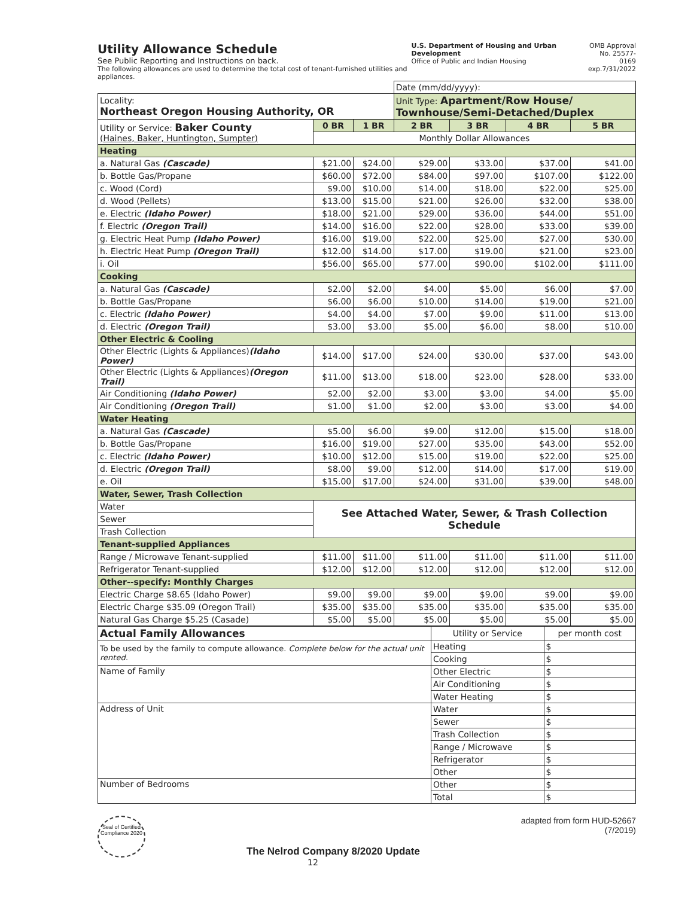Utility Allowance Schedule
See Public Reporting and Instructions on back.
The following allowances are used to determine the total cost of tenant-furnished utilities and appliances.
U.S. Department of Housing and Urban Development
Office of Public and Indian Housing
OMB Approval
No. 25577-0169
exp.7/31/2022
| | | | Date (mm/dd/yyyy): | | | |
| Locality: Northeast Oregon Housing Authority, OR | | | Unit Type: Apartment/Row House/ Townhouse/Semi-Detached/Duplex | | | |
| Utility or Service: Baker County (Haines, Baker, Huntington, Sumpter) | 0 BR | 1 BR | 2 BR | 3 BR | 4 BR | 5 BR |
| | Monthly Dollar Allowances | | | | | |
| Heating | | | | | | |
| a. Natural Gas (Cascade) | $21.00 | $24.00 | $29.00 | $33.00 | $37.00 | $41.00 |
| b. Bottle Gas/Propane | $60.00 | $72.00 | $84.00 | $97.00 | $107.00 | $122.00 |
| c. Wood (Cord) | $9.00 | $10.00 | $14.00 | $18.00 | $22.00 | $25.00 |
| d. Wood (Pellets) | $13.00 | $15.00 | $21.00 | $26.00 | $32.00 | $38.00 |
| e. Electric (Idaho Power) | $18.00 | $21.00 | $29.00 | $36.00 | $44.00 | $51.00 |
| f. Electric (Oregon Trail) | $14.00 | $16.00 | $22.00 | $28.00 | $33.00 | $39.00 |
| g. Electric Heat Pump (Idaho Power) | $16.00 | $19.00 | $22.00 | $25.00 | $27.00 | $30.00 |
| h. Electric Heat Pump (Oregon Trail) | $12.00 | $14.00 | $17.00 | $19.00 | $21.00 | $23.00 |
| i. Oil | $56.00 | $65.00 | $77.00 | $90.00 | $102.00 | $111.00 |
| Cooking | | | | | | |
| a. Natural Gas (Cascade) | $2.00 | $2.00 | $4.00 | $5.00 | $6.00 | $7.00 |
| b. Bottle Gas/Propane | $6.00 | $6.00 | $10.00 | $14.00 | $19.00 | $21.00 |
| c. Electric (Idaho Power) | $4.00 | $4.00 | $7.00 | $9.00 | $11.00 | $13.00 |
| d. Electric (Oregon Trail) | $3.00 | $3.00 | $5.00 | $6.00 | $8.00 | $10.00 |
| Other Electric & Cooling | | | | | | |
| Other Electric (Lights & Appliances) (Idaho Power) | $14.00 | $17.00 | $24.00 | $30.00 | $37.00 | $43.00 |
| Other Electric (Lights & Appliances) (Oregon Trail) | $11.00 | $13.00 | $18.00 | $23.00 | $28.00 | $33.00 |
| Air Conditioning (Idaho Power) | $2.00 | $2.00 | $3.00 | $3.00 | $4.00 | $5.00 |
| Air Conditioning (Oregon Trail) | $1.00 | $1.00 | $2.00 | $3.00 | $3.00 | $4.00 |
| Water Heating | | | | | | |
| a. Natural Gas (Cascade) | $5.00 | $6.00 | $9.00 | $12.00 | $15.00 | $18.00 |
| b. Bottle Gas/Propane | $16.00 | $19.00 | $27.00 | $35.00 | $43.00 | $52.00 |
| c. Electric (Idaho Power) | $10.00 | $12.00 | $15.00 | $19.00 | $22.00 | $25.00 |
| d. Electric (Oregon Trail) | $8.00 | $9.00 | $12.00 | $14.00 | $17.00 | $19.00 |
| e. Oil | $15.00 | $17.00 | $24.00 | $31.00 | $39.00 | $48.00 |
| Water, Sewer, Trash Collection | | | | | | |
| Water | See Attached Water, Sewer, & Trash Collection Schedule | | | | | |
| Sewer | | | | | | |
| Trash Collection | | | | | | |
| Tenant-supplied Appliances | | | | | | |
| Range / Microwave Tenant-supplied | $11.00 | $11.00 | $11.00 | $11.00 | $11.00 | $11.00 |
| Refrigerator Tenant-supplied | $12.00 | $12.00 | $12.00 | $12.00 | $12.00 | $12.00 |
| Other--specify: Monthly Charges | | | | | | |
| Electric Charge $8.65 (Idaho Power) | $9.00 | $9.00 | $9.00 | $9.00 | $9.00 | $9.00 |
| Electric Charge $35.09 (Oregon Trail) | $35.00 | $35.00 | $35.00 | $35.00 | $35.00 | $35.00 |
| Natural Gas Charge $5.25 (Casade) | $5.00 | $5.00 | $5.00 | $5.00 | $5.00 | $5.00 |
| Actual Family Allowances | Utility or Service | per month cost |
| To be used by the family to compute allowance. Complete below for the actual unit rented. | Heating | $ |
| | Cooking | $ |
| Name of Family | Other Electric | $ |
| | Air Conditioning | $ |
| | Water Heating | $ |
| Address of Unit | Water | $ |
| | Sewer | $ |
| | Trash Collection | $ |
| | Range / Microwave | $ |
| | Refrigerator | $ |
| | Other | $ |
| Number of Bedrooms | Other | $ |
| | Total | $ |
Seal of Certified Compliance 2020
The Nelrod Company 8/2020 Update
adapted from form HUD-52667
(7/2019)
12